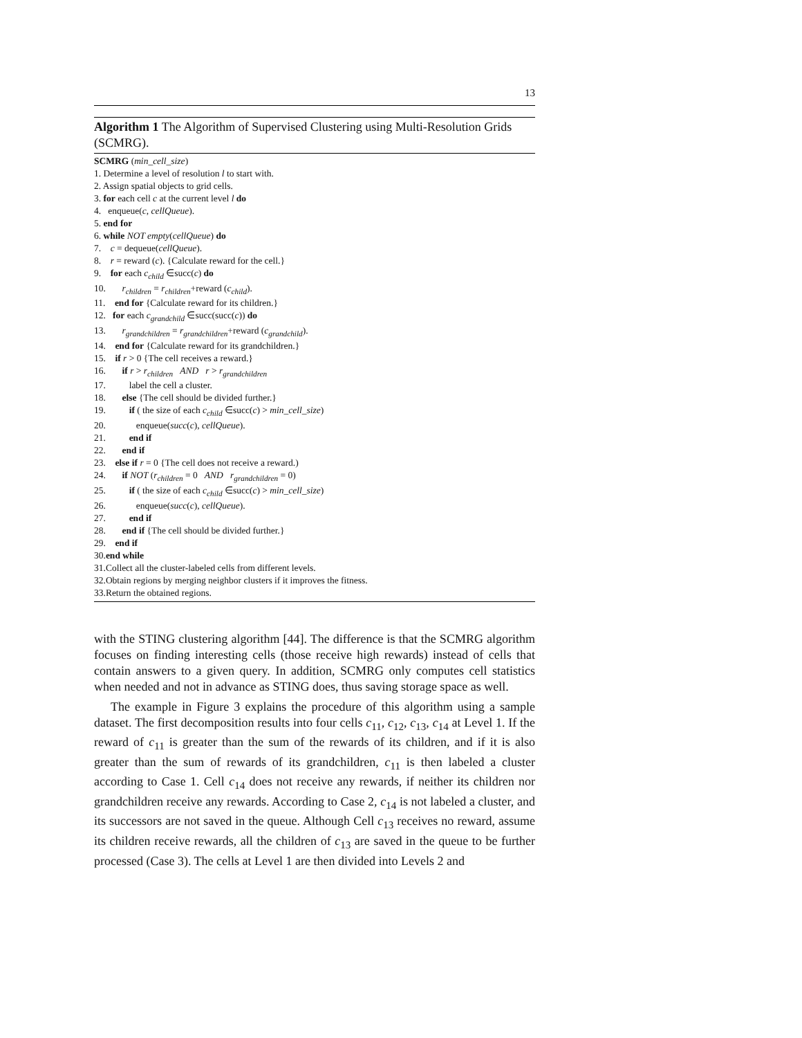13
Algorithm 1 The Algorithm of Supervised Clustering using Multi-Resolution Grids (SCMRG).
SCMRG (min_cell_size)
1. Determine a level of resolution l to start with.
2. Assign spatial objects to grid cells.
3. for each cell c at the current level l do
4. enqueue(c, cellQueue).
5. end for
6. while NOT empty(cellQueue) do
7. c = dequeue(cellQueue).
8. r = reward (c). {Calculate reward for the cell.}
9. for each c<sub>child</sub> ∈succ(c) do
10. r<sub>children</sub> = r<sub>children</sub>+reward (c<sub>child</sub>).
11. end for {Calculate reward for its children.}
12. for each c<sub>grandchild</sub> ∈succ(succ(c)) do
13. r<sub>grandchildren</sub> = r<sub>grandchildren</sub>+reward (c<sub>grandchild</sub>).
14. end for {Calculate reward for its grandchildren.}
15. if r > 0 {The cell receives a reward.}
16. if r > r<sub>children</sub> AND r > r<sub>grandchildren</sub>
17. label the cell a cluster.
18. else {The cell should be divided further.}
19. if ( the size of each c<sub>child</sub> ∈succ(c) > min_cell_size)
20. enqueue(succ(c), cellQueue).
21. end if
22. end if
23. else if r = 0 {The cell does not receive a reward.)
24. if NOT (r<sub>children</sub> = 0 AND r<sub>grandchildren</sub> = 0)
25. if ( the size of each c<sub>child</sub> ∈succ(c) > min_cell_size)
26. enqueue(succ(c), cellQueue).
27. end if
28. end if {The cell should be divided further.}
29. end if
30.end while
31.Collect all the cluster-labeled cells from different levels.
32.Obtain regions by merging neighbor clusters if it improves the fitness.
33.Return the obtained regions.
with the STING clustering algorithm [44]. The difference is that the SCMRG algorithm focuses on finding interesting cells (those receive high rewards) instead of cells that contain answers to a given query. In addition, SCMRG only computes cell statistics when needed and not in advance as STING does, thus saving storage space as well.
The example in Figure 3 explains the procedure of this algorithm using a sample dataset. The first decomposition results into four cells c<sub>11</sub>, c<sub>12</sub>, c<sub>13</sub>, c<sub>14</sub> at Level 1. If the reward of c<sub>11</sub> is greater than the sum of the rewards of its children, and if it is also greater than the sum of rewards of its grandchildren, c<sub>11</sub> is then labeled a cluster according to Case 1. Cell c<sub>14</sub> does not receive any rewards, if neither its children nor grandchildren receive any rewards. According to Case 2, c<sub>14</sub> is not labeled a cluster, and its successors are not saved in the queue. Although Cell c<sub>13</sub> receives no reward, assume its children receive rewards, all the children of c<sub>13</sub> are saved in the queue to be further processed (Case 3). The cells at Level 1 are then divided into Levels 2 and